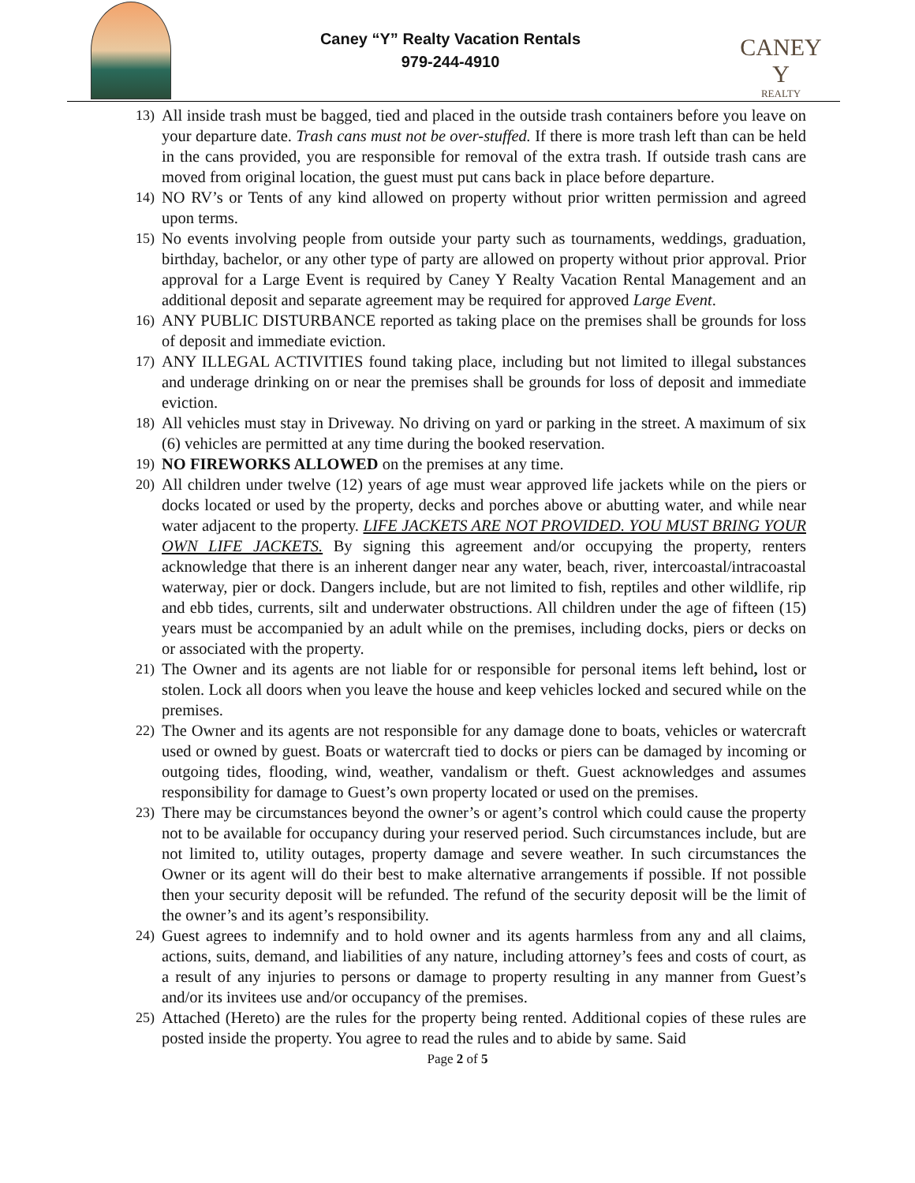Caney “Y” Realty Vacation Rentals
979-244-4910
CANEY Y
REALTY
13) All inside trash must be bagged, tied and placed in the outside trash containers before you leave on your departure date. Trash cans must not be over-stuffed. If there is more trash left than can be held in the cans provided, you are responsible for removal of the extra trash. If outside trash cans are moved from original location, the guest must put cans back in place before departure.
14) NO RV’s or Tents of any kind allowed on property without prior written permission and agreed upon terms.
15) No events involving people from outside your party such as tournaments, weddings, graduation, birthday, bachelor, or any other type of party are allowed on property without prior approval. Prior approval for a Large Event is required by Caney Y Realty Vacation Rental Management and an additional deposit and separate agreement may be required for approved Large Event.
16) ANY PUBLIC DISTURBANCE reported as taking place on the premises shall be grounds for loss of deposit and immediate eviction.
17) ANY ILLEGAL ACTIVITIES found taking place, including but not limited to illegal substances and underage drinking on or near the premises shall be grounds for loss of deposit and immediate eviction.
18) All vehicles must stay in Driveway. No driving on yard or parking in the street. A maximum of six (6) vehicles are permitted at any time during the booked reservation.
19) NO FIREWORKS ALLOWED on the premises at any time.
20) All children under twelve (12) years of age must wear approved life jackets while on the piers or docks located or used by the property, decks and porches above or abutting water, and while near water adjacent to the property. LIFE JACKETS ARE NOT PROVIDED. YOU MUST BRING YOUR OWN LIFE JACKETS. By signing this agreement and/or occupying the property, renters acknowledge that there is an inherent danger near any water, beach, river, intercoastal/intracoastal waterway, pier or dock. Dangers include, but are not limited to fish, reptiles and other wildlife, rip and ebb tides, currents, silt and underwater obstructions. All children under the age of fifteen (15) years must be accompanied by an adult while on the premises, including docks, piers or decks on or associated with the property.
21) The Owner and its agents are not liable for or responsible for personal items left behind, lost or stolen. Lock all doors when you leave the house and keep vehicles locked and secured while on the premises.
22) The Owner and its agents are not responsible for any damage done to boats, vehicles or watercraft used or owned by guest. Boats or watercraft tied to docks or piers can be damaged by incoming or outgoing tides, flooding, wind, weather, vandalism or theft. Guest acknowledges and assumes responsibility for damage to Guest’s own property located or used on the premises.
23) There may be circumstances beyond the owner’s or agent’s control which could cause the property not to be available for occupancy during your reserved period. Such circumstances include, but are not limited to, utility outages, property damage and severe weather. In such circumstances the Owner or its agent will do their best to make alternative arrangements if possible. If not possible then your security deposit will be refunded. The refund of the security deposit will be the limit of the owner’s and its agent’s responsibility.
24) Guest agrees to indemnify and to hold owner and its agents harmless from any and all claims, actions, suits, demand, and liabilities of any nature, including attorney’s fees and costs of court, as a result of any injuries to persons or damage to property resulting in any manner from Guest’s and/or its invitees use and/or occupancy of the premises.
25) Attached (Hereto) are the rules for the property being rented. Additional copies of these rules are posted inside the property. You agree to read the rules and to abide by same. Said
Page 2 of 5